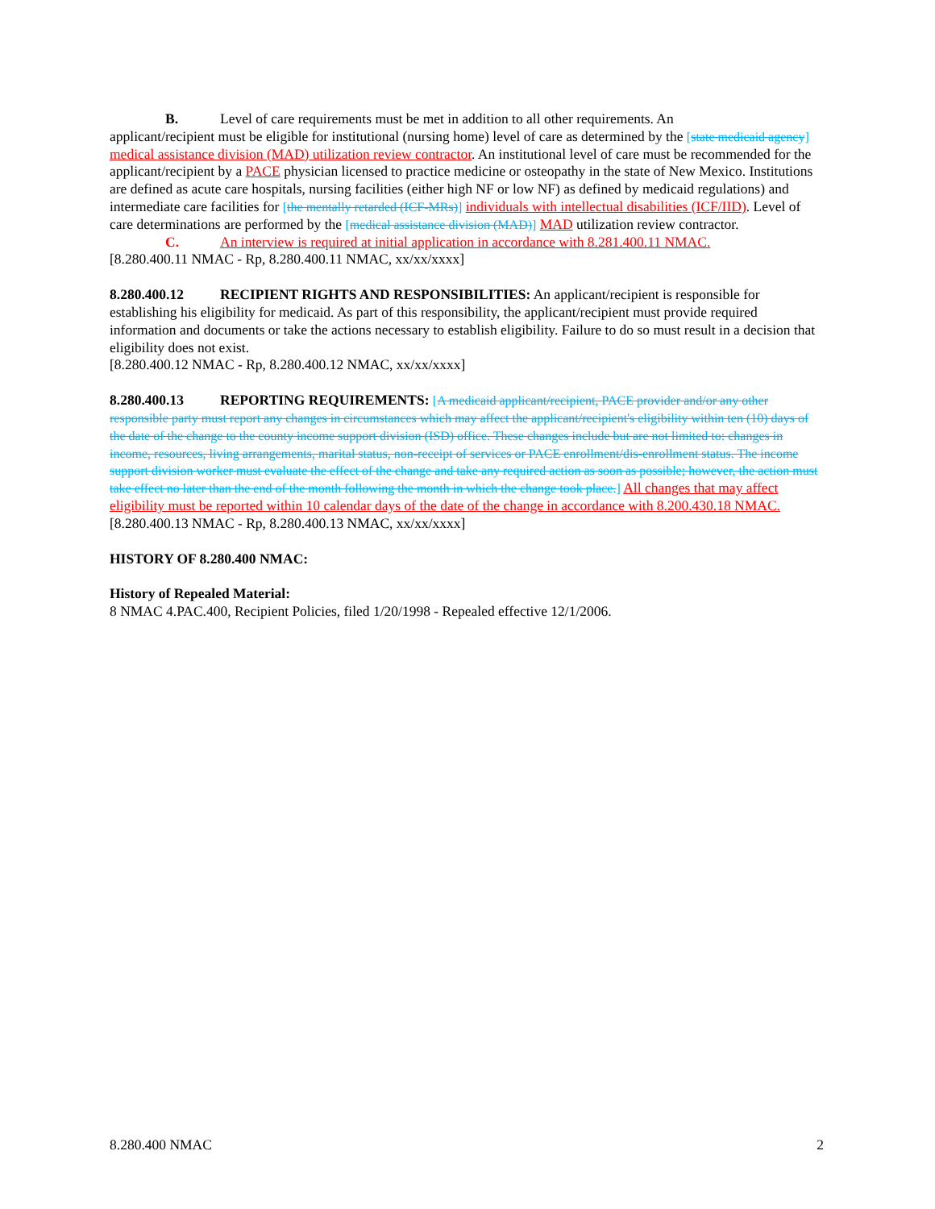B. Level of care requirements must be met in addition to all other requirements. An
applicant/recipient must be eligible for institutional (nursing home) level of care as determined by the [state medicaid agency] medical assistance division (MAD) utilization review contractor. An institutional level of care must be recommended for the applicant/recipient by a PACE physician licensed to practice medicine or osteopathy in the state of New Mexico. Institutions are defined as acute care hospitals, nursing facilities (either high NF or low NF) as defined by medicaid regulations) and intermediate care facilities for [the mentally retarded (ICF-MRs)] individuals with intellectual disabilities (ICF/IID). Level of care determinations are performed by the [medical assistance division (MAD)] MAD utilization review contractor.
C. An interview is required at initial application in accordance with 8.281.400.11 NMAC.
[8.280.400.11 NMAC - Rp, 8.280.400.11 NMAC, xx/xx/xxxx]
8.280.400.12 RECIPIENT RIGHTS AND RESPONSIBILITIES: An applicant/recipient is responsible for establishing his eligibility for medicaid. As part of this responsibility, the applicant/recipient must provide required information and documents or take the actions necessary to establish eligibility. Failure to do so must result in a decision that eligibility does not exist.
[8.280.400.12 NMAC - Rp, 8.280.400.12 NMAC, xx/xx/xxxx]
8.280.400.13 REPORTING REQUIREMENTS: [A medicaid applicant/recipient, PACE provider and/or any other responsible party must report any changes in circumstances which may affect the applicant/recipient's eligibility within ten (10) days of the date of the change to the county income support division (ISD) office. These changes include but are not limited to: changes in income, resources, living arrangements, marital status, non-receipt of services or PACE enrollment/dis-enrollment status. The income support division worker must evaluate the effect of the change and take any required action as soon as possible; however, the action must take effect no later than the end of the month following the month in which the change took place.] All changes that may affect eligibility must be reported within 10 calendar days of the date of the change in accordance with 8.200.430.18 NMAC.
[8.280.400.13 NMAC - Rp, 8.280.400.13 NMAC, xx/xx/xxxx]
HISTORY OF 8.280.400 NMAC:
History of Repealed Material:
8 NMAC 4.PAC.400, Recipient Policies, filed 1/20/1998 - Repealed effective 12/1/2006.
8.280.400 NMAC 2